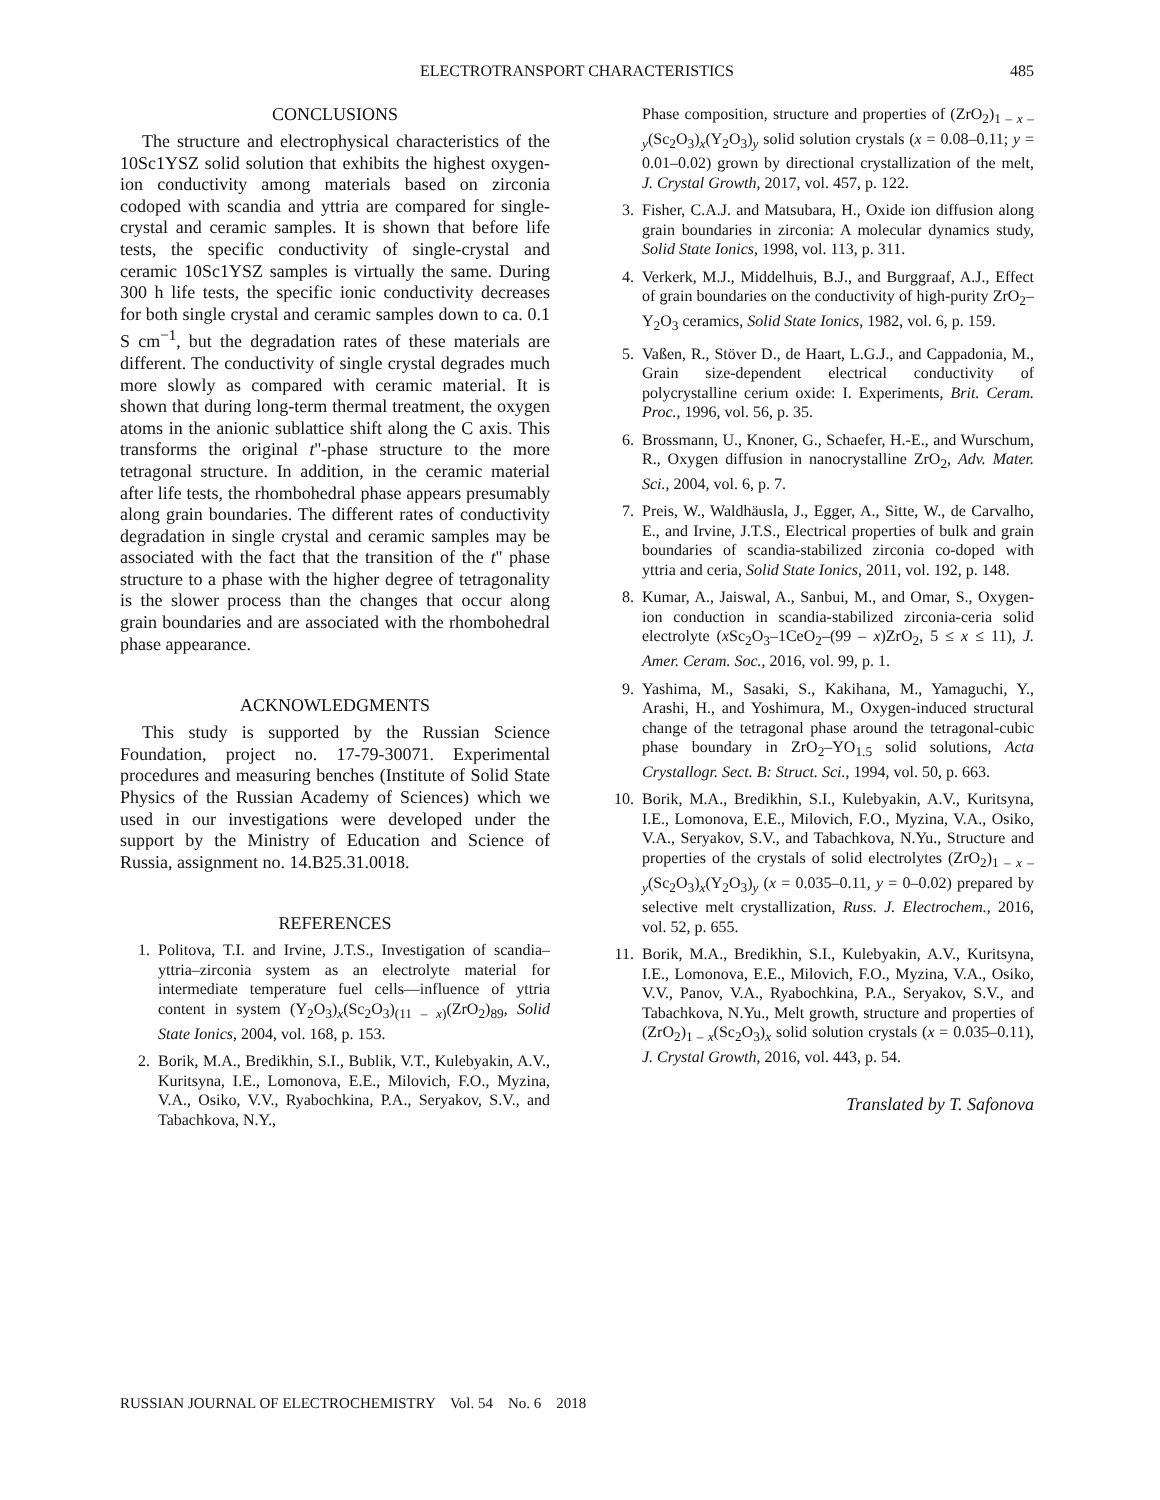ELECTROTRANSPORT CHARACTERISTICS 485
CONCLUSIONS
The structure and electrophysical characteristics of the 10Sc1YSZ solid solution that exhibits the highest oxygen-ion conductivity among materials based on zirconia codoped with scandia and yttria are compared for single-crystal and ceramic samples. It is shown that before life tests, the specific conductivity of single-crystal and ceramic 10Sc1YSZ samples is virtually the same. During 300 h life tests, the specific ionic conductivity decreases for both single crystal and ceramic samples down to ca. 0.1 S cm<sup>−1</sup>, but the degradation rates of these materials are different. The conductivity of single crystal degrades much more slowly as compared with ceramic material. It is shown that during long-term thermal treatment, the oxygen atoms in the anionic sublattice shift along the C axis. This transforms the original t''-phase structure to the more tetragonal structure. In addition, in the ceramic material after life tests, the rhombohedral phase appears presumably along grain boundaries. The different rates of conductivity degradation in single crystal and ceramic samples may be associated with the fact that the transition of the t'' phase structure to a phase with the higher degree of tetragonality is the slower process than the changes that occur along grain boundaries and are associated with the rhombohedral phase appearance.
ACKNOWLEDGMENTS
This study is supported by the Russian Science Foundation, project no. 17-79-30071. Experimental procedures and measuring benches (Institute of Solid State Physics of the Russian Academy of Sciences) which we used in our investigations were developed under the support by the Ministry of Education and Science of Russia, assignment no. 14.B25.31.0018.
REFERENCES
1. Politova, T.I. and Irvine, J.T.S., Investigation of scandia–yttria–zirconia system as an electrolyte material for intermediate temperature fuel cells—influence of yttria content in system (Y<sub>2</sub>O<sub>3</sub>)<sub>x</sub>(Sc<sub>2</sub>O<sub>3</sub>)<sub>(11 – x)</sub>(ZrO<sub>2</sub>)<sub>89</sub>, Solid State Ionics, 2004, vol. 168, p. 153.
2. Borik, M.A., Bredikhin, S.I., Bublik, V.T., Kulebyakin, A.V., Kuritsyna, I.E., Lomonova, E.E., Milovich, F.O., Myzina, V.A., Osiko, V.V., Ryabochkina, P.A., Seryakov, S.V., and Tabachkova, N.Y.,
Phase composition, structure and properties of (ZrO<sub>2</sub>)<sub>1 – x – y</sub>(Sc<sub>2</sub>O<sub>3</sub>)<sub>x</sub>(Y<sub>2</sub>O<sub>3</sub>)<sub>y</sub> solid solution crystals (x = 0.08–0.11; y = 0.01–0.02) grown by directional crystallization of the melt, J. Crystal Growth, 2017, vol. 457, p. 122.
3. Fisher, C.A.J. and Matsubara, H., Oxide ion diffusion along grain boundaries in zirconia: A molecular dynamics study, Solid State Ionics, 1998, vol. 113, p. 311.
4. Verkerk, M.J., Middelhuis, B.J., and Burggraaf, A.J., Effect of grain boundaries on the conductivity of high-purity ZrO<sub>2</sub>–Y<sub>2</sub>O<sub>3</sub> ceramics, Solid State Ionics, 1982, vol. 6, p. 159.
5. Vaßen, R., Stöver D., de Haart, L.G.J., and Cappadonia, M., Grain size-dependent electrical conductivity of polycrystalline cerium oxide: I. Experiments, Brit. Ceram. Proc., 1996, vol. 56, p. 35.
6. Brossmann, U., Knoner, G., Schaefer, H.-E., and Wurschum, R., Oxygen diffusion in nanocrystalline ZrO<sub>2</sub>, Adv. Mater. Sci., 2004, vol. 6, p. 7.
7. Preis, W., Waldhäusla, J., Egger, A., Sitte, W., de Carvalho, E., and Irvine, J.T.S., Electrical properties of bulk and grain boundaries of scandia-stabilized zirconia co-doped with yttria and ceria, Solid State Ionics, 2011, vol. 192, p. 148.
8. Kumar, A., Jaiswal, A., Sanbui, M., and Omar, S., Oxygen-ion conduction in scandia-stabilized zirconia-ceria solid electrolyte (x Sc<sub>2</sub>O<sub>3</sub>–1CeO<sub>2</sub>–(99 – x)ZrO<sub>2</sub>, 5 ≤ x ≤ 11), J. Amer. Ceram. Soc., 2016, vol. 99, p. 1.
9. Yashima, M., Sasaki, S., Kakihana, M., Yamaguchi, Y., Arashi, H., and Yoshimura, M., Oxygen-induced structural change of the tetragonal phase around the tetragonal-cubic phase boundary in ZrO<sub>2</sub>–YO<sub>1.5</sub> solid solutions, Acta Crystallogr. Sect. B: Struct. Sci., 1994, vol. 50, p. 663.
10. Borik, M.A., Bredikhin, S.I., Kulebyakin, A.V., Kuritsyna, I.E., Lomonova, E.E., Milovich, F.O., Myzina, V.A., Osiko, V.A., Seryakov, S.V., and Tabachkova, N.Yu., Structure and properties of the crystals of solid electrolytes (ZrO<sub>2</sub>)<sub>1 – x – y</sub>(Sc<sub>2</sub>O<sub>3</sub>)<sub>x</sub>(Y<sub>2</sub>O<sub>3</sub>)<sub>y</sub> (x = 0.035–0.11, y = 0–0.02) prepared by selective melt crystallization, Russ. J. Electrochem., 2016, vol. 52, p. 655.
11. Borik, M.A., Bredikhin, S.I., Kulebyakin, A.V., Kuritsyna, I.E., Lomonova, E.E., Milovich, F.O., Myzina, V.A., Osiko, V.V., Panov, V.A., Ryabochkina, P.A., Seryakov, S.V., and Tabachkova, N.Yu., Melt growth, structure and properties of (ZrO<sub>2</sub>)<sub>1 – x</sub>(Sc<sub>2</sub>O<sub>3</sub>)<sub>x</sub> solid solution crystals (x = 0.035–0.11), J. Crystal Growth, 2016, vol. 443, p. 54.
Translated by T. Safonova
RUSSIAN JOURNAL OF ELECTROCHEMISTRY Vol. 54 No. 6 2018